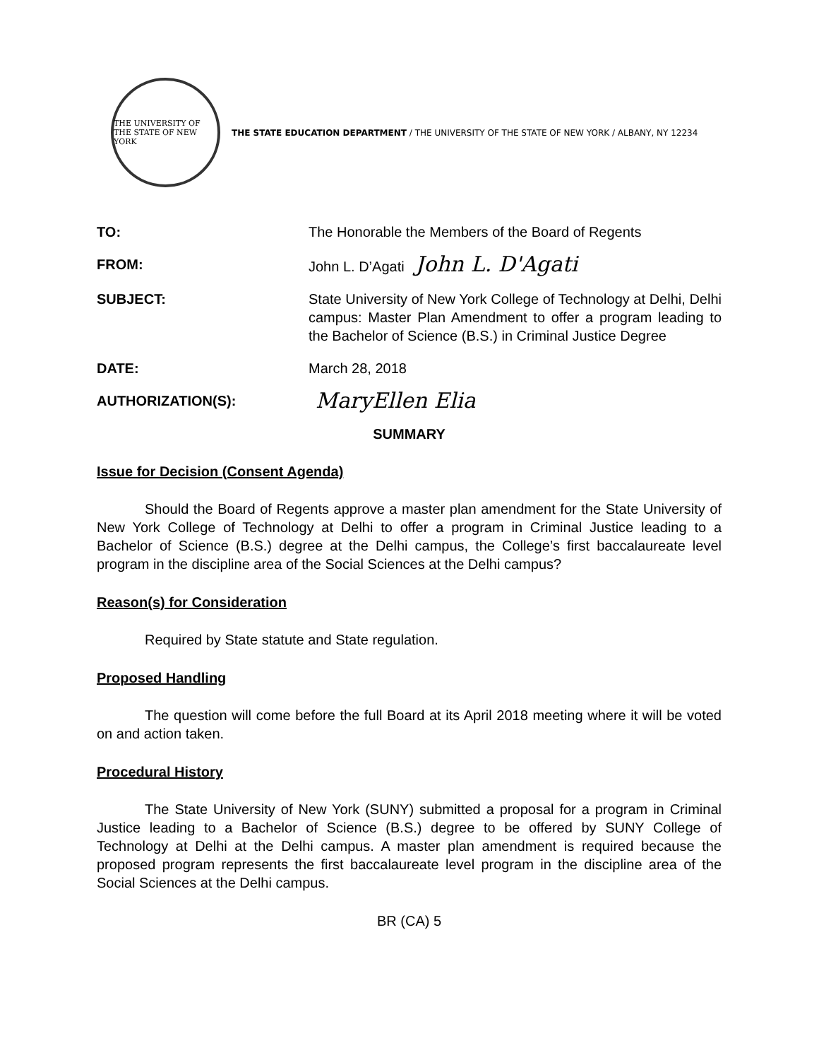THE UNIVERSITY OF THE STATE OF NEW YORK
THE STATE EDUCATION DEPARTMENT / THE UNIVERSITY OF THE STATE OF NEW YORK / ALBANY, NY 12234
TO: The Honorable the Members of the Board of Regents
FROM: John L. D’Agati John L. D'Agati
SUBJECT: State University of New York College of Technology at Delhi, Delhi campus: Master Plan Amendment to offer a program leading to the Bachelor of Science (B.S.) in Criminal Justice Degree
DATE: March 28, 2018
AUTHORIZATION(S):
MaryEllen Elia
SUMMARY
Issue for Decision (Consent Agenda)
Should the Board of Regents approve a master plan amendment for the State University of New York College of Technology at Delhi to offer a program in Criminal Justice leading to a Bachelor of Science (B.S.) degree at the Delhi campus, the College’s first baccalaureate level program in the discipline area of the Social Sciences at the Delhi campus?
Reason(s) for Consideration
Required by State statute and State regulation.
Proposed Handling
The question will come before the full Board at its April 2018 meeting where it will be voted on and action taken.
Procedural History
The State University of New York (SUNY) submitted a proposal for a program in Criminal Justice leading to a Bachelor of Science (B.S.) degree to be offered by SUNY College of Technology at Delhi at the Delhi campus. A master plan amendment is required because the proposed program represents the first baccalaureate level program in the discipline area of the Social Sciences at the Delhi campus.
BR (CA) 5